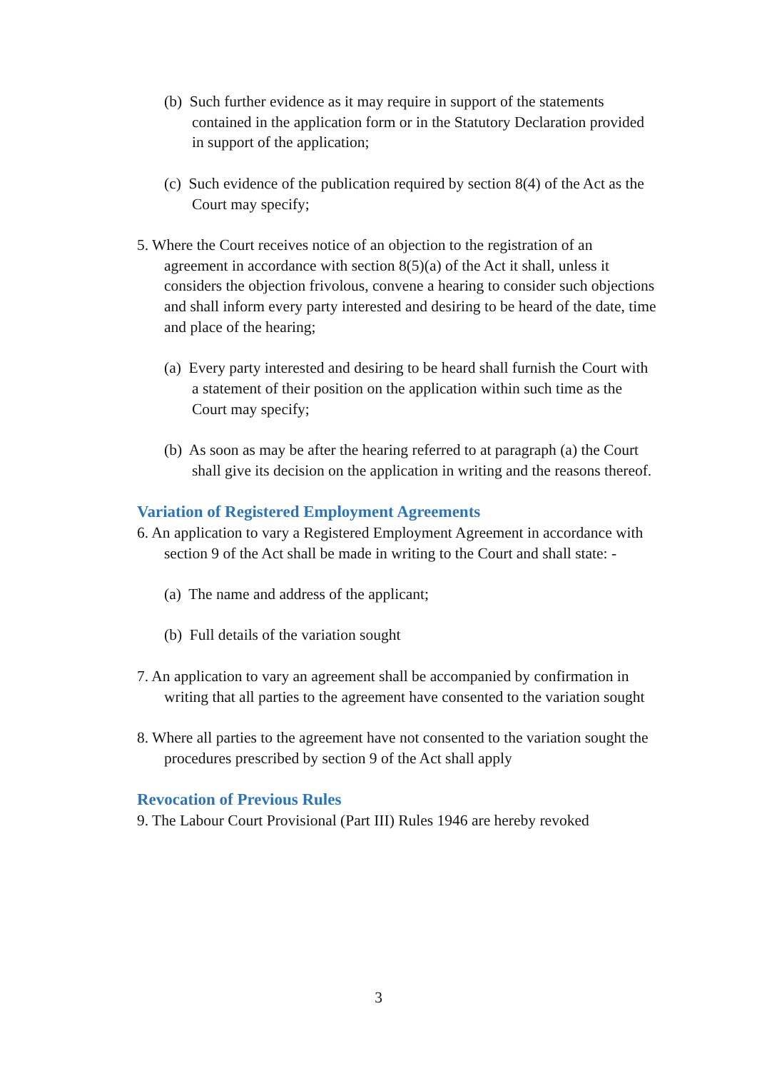(b) Such further evidence as it may require in support of the statements contained in the application form or in the Statutory Declaration provided in support of the application;
(c) Such evidence of the publication required by section 8(4) of the Act as the Court may specify;
5. Where the Court receives notice of an objection to the registration of an agreement in accordance with section 8(5)(a) of the Act it shall, unless it considers the objection frivolous, convene a hearing to consider such objections and shall inform every party interested and desiring to be heard of the date, time and place of the hearing;
(a) Every party interested and desiring to be heard shall furnish the Court with a statement of their position on the application within such time as the Court may specify;
(b) As soon as may be after the hearing referred to at paragraph (a) the Court shall give its decision on the application in writing and the reasons thereof.
Variation of Registered Employment Agreements
6. An application to vary a Registered Employment Agreement in accordance with section 9 of the Act shall be made in writing to the Court and shall state: -
(a) The name and address of the applicant;
(b) Full details of the variation sought
7. An application to vary an agreement shall be accompanied by confirmation in writing that all parties to the agreement have consented to the variation sought
8. Where all parties to the agreement have not consented to the variation sought the procedures prescribed by section 9 of the Act shall apply
Revocation of Previous Rules
9. The Labour Court Provisional (Part III) Rules 1946 are hereby revoked
3